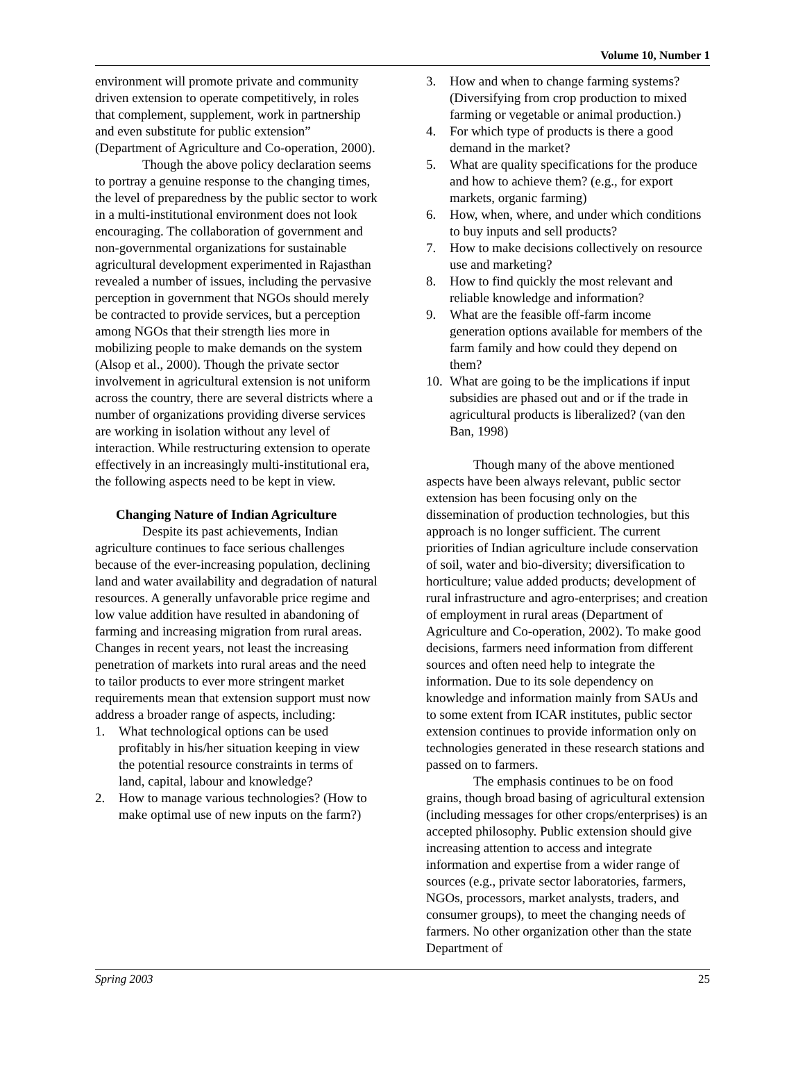Volume 10, Number 1
environment will promote private and community driven extension to operate competitively, in roles that complement, supplement, work in partnership and even substitute for public extension” (Department of Agriculture and Co-operation, 2000).
Though the above policy declaration seems to portray a genuine response to the changing times, the level of preparedness by the public sector to work in a multi-institutional environment does not look encouraging. The collaboration of government and non-governmental organizations for sustainable agricultural development experimented in Rajasthan revealed a number of issues, including the pervasive perception in government that NGOs should merely be contracted to provide services, but a perception among NGOs that their strength lies more in mobilizing people to make demands on the system (Alsop et al., 2000). Though the private sector involvement in agricultural extension is not uniform across the country, there are several districts where a number of organizations providing diverse services are working in isolation without any level of interaction. While restructuring extension to operate effectively in an increasingly multi-institutional era, the following aspects need to be kept in view.
Changing Nature of Indian Agriculture
Despite its past achievements, Indian agriculture continues to face serious challenges because of the ever-increasing population, declining land and water availability and degradation of natural resources. A generally unfavorable price regime and low value addition have resulted in abandoning of farming and increasing migration from rural areas. Changes in recent years, not least the increasing penetration of markets into rural areas and the need to tailor products to ever more stringent market requirements mean that extension support must now address a broader range of aspects, including:
1. What technological options can be used profitably in his/her situation keeping in view the potential resource constraints in terms of land, capital, labour and knowledge?
2. How to manage various technologies? (How to make optimal use of new inputs on the farm?)
3. How and when to change farming systems? (Diversifying from crop production to mixed farming or vegetable or animal production.)
4. For which type of products is there a good demand in the market?
5. What are quality specifications for the produce and how to achieve them? (e.g., for export markets, organic farming)
6. How, when, where, and under which conditions to buy inputs and sell products?
7. How to make decisions collectively on resource use and marketing?
8. How to find quickly the most relevant and reliable knowledge and information?
9. What are the feasible off-farm income generation options available for members of the farm family and how could they depend on them?
10. What are going to be the implications if input subsidies are phased out and or if the trade in agricultural products is liberalized? (van den Ban, 1998)
Though many of the above mentioned aspects have been always relevant, public sector extension has been focusing only on the dissemination of production technologies, but this approach is no longer sufficient. The current priorities of Indian agriculture include conservation of soil, water and bio-diversity; diversification to horticulture; value added products; development of rural infrastructure and agro-enterprises; and creation of employment in rural areas (Department of Agriculture and Co-operation, 2002). To make good decisions, farmers need information from different sources and often need help to integrate the information. Due to its sole dependency on knowledge and information mainly from SAUs and to some extent from ICAR institutes, public sector extension continues to provide information only on technologies generated in these research stations and passed on to farmers.
The emphasis continues to be on food grains, though broad basing of agricultural extension (including messages for other crops/enterprises) is an accepted philosophy. Public extension should give increasing attention to access and integrate information and expertise from a wider range of sources (e.g., private sector laboratories, farmers, NGOs, processors, market analysts, traders, and consumer groups), to meet the changing needs of farmers. No other organization other than the state Department of
Spring 2003 25